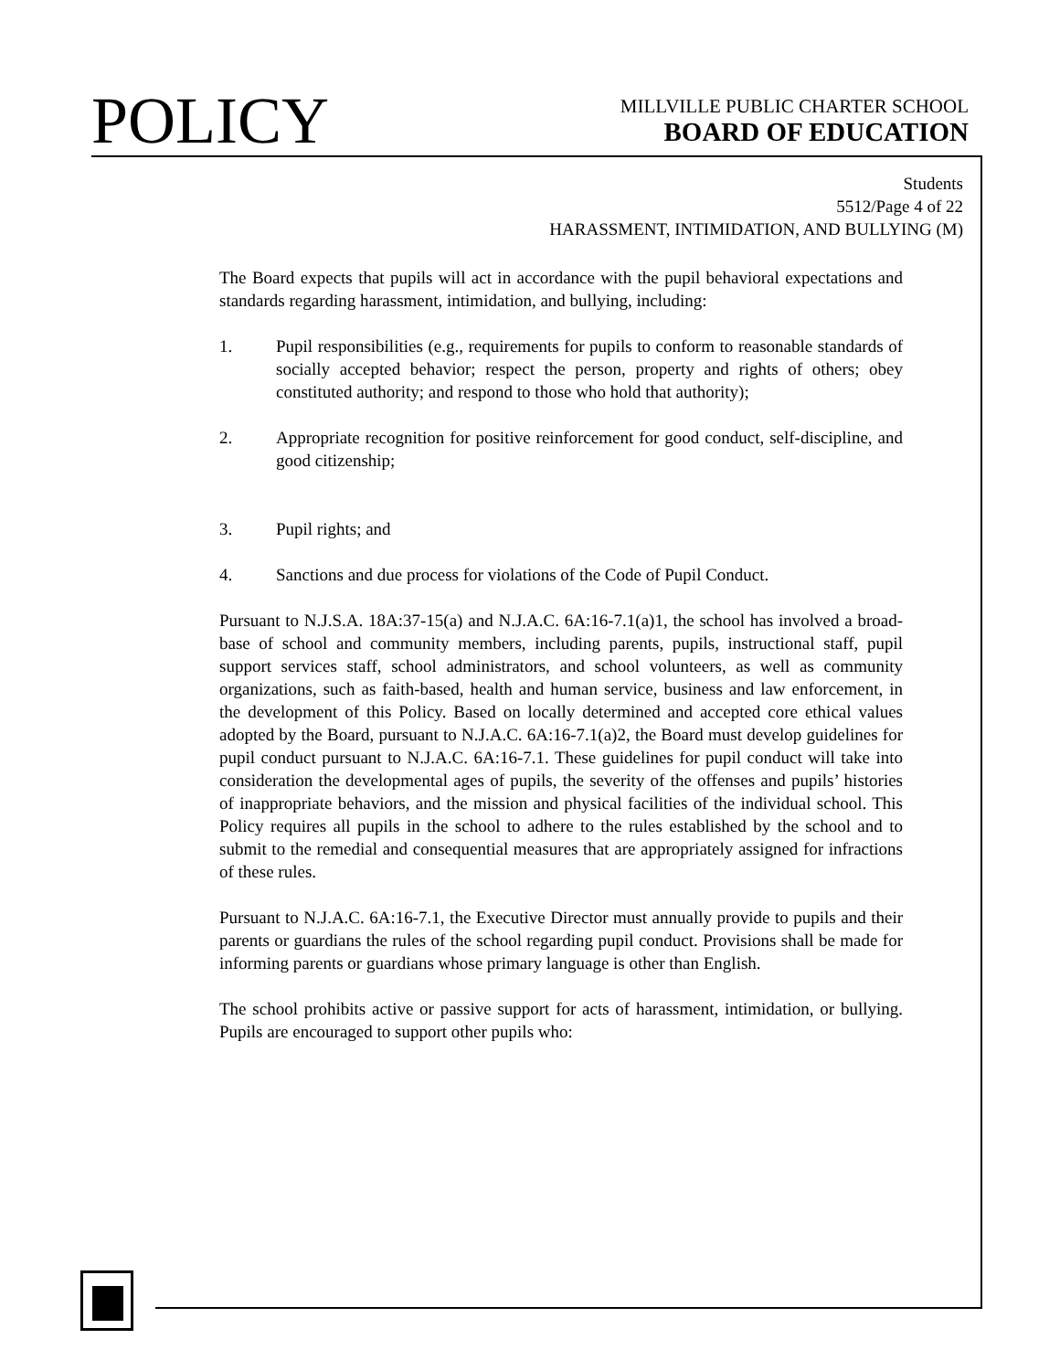POLICY
MILLVILLE PUBLIC CHARTER SCHOOL
BOARD OF EDUCATION
Students
5512/Page 4 of 22
HARASSMENT, INTIMIDATION, AND BULLYING (M)
The Board expects that pupils will act in accordance with the pupil behavioral expectations and standards regarding harassment, intimidation, and bullying, including:
1. Pupil responsibilities (e.g., requirements for pupils to conform to reasonable standards of socially accepted behavior; respect the person, property and rights of others; obey constituted authority; and respond to those who hold that authority);
2. Appropriate recognition for positive reinforcement for good conduct, self-discipline, and good citizenship;
3. Pupil rights; and
4. Sanctions and due process for violations of the Code of Pupil Conduct.
Pursuant to N.J.S.A. 18A:37-15(a) and N.J.A.C. 6A:16-7.1(a)1, the school has involved a broad-base of school and community members, including parents, pupils, instructional staff, pupil support services staff, school administrators, and school volunteers, as well as community organizations, such as faith-based, health and human service, business and law enforcement, in the development of this Policy. Based on locally determined and accepted core ethical values adopted by the Board, pursuant to N.J.A.C. 6A:16-7.1(a)2, the Board must develop guidelines for pupil conduct pursuant to N.J.A.C. 6A:16-7.1. These guidelines for pupil conduct will take into consideration the developmental ages of pupils, the severity of the offenses and pupils’ histories of inappropriate behaviors, and the mission and physical facilities of the individual school. This Policy requires all pupils in the school to adhere to the rules established by the school and to submit to the remedial and consequential measures that are appropriately assigned for infractions of these rules.
Pursuant to N.J.A.C. 6A:16-7.1, the Executive Director must annually provide to pupils and their parents or guardians the rules of the school regarding pupil conduct. Provisions shall be made for informing parents or guardians whose primary language is other than English.
The school prohibits active or passive support for acts of harassment, intimidation, or bullying. Pupils are encouraged to support other pupils who: